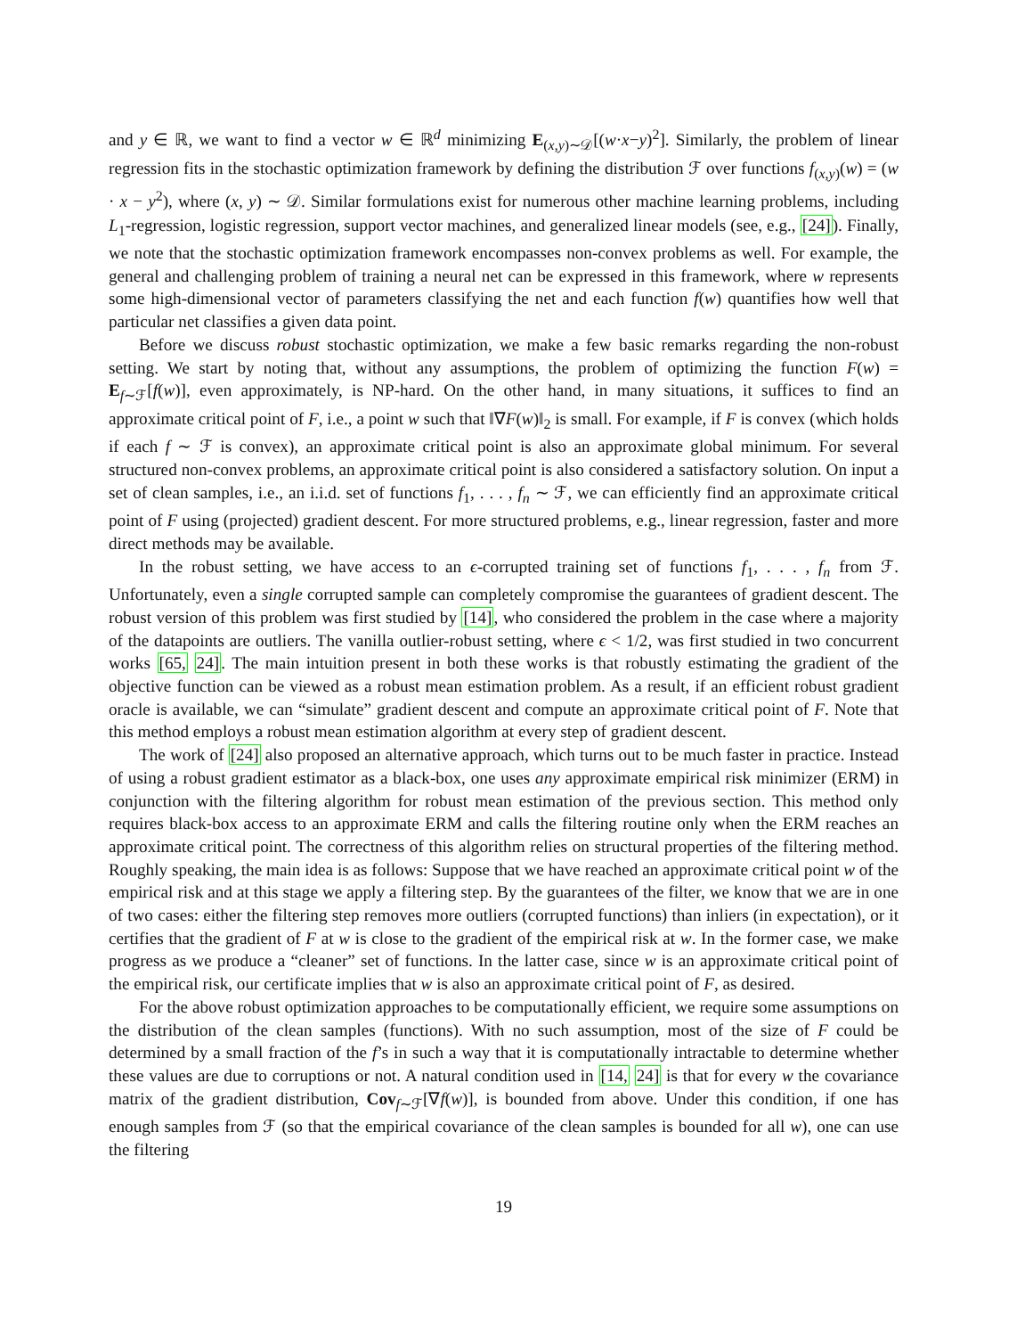and y ∈ ℝ, we want to find a vector w ∈ ℝ<sup>d</sup> minimizing E<sub>(x,y)∼𝒟</sub>[(w·x−y)<sup>2</sup>]. Similarly, the problem of linear regression fits in the stochastic optimization framework by defining the distribution ℱ over functions f<sub>(x,y)</sub>(w) = (w · x − y<sup>2</sup>), where (x, y) ∼ 𝒟. Similar formulations exist for numerous other machine learning problems, including L<sub>1</sub>-regression, logistic regression, support vector machines, and generalized linear models (see, e.g., [24]). Finally, we note that the stochastic optimization framework encompasses non-convex problems as well. For example, the general and challenging problem of training a neural net can be expressed in this framework, where w represents some high-dimensional vector of parameters classifying the net and each function f(w) quantifies how well that particular net classifies a given data point.
Before we discuss robust stochastic optimization, we make a few basic remarks regarding the non-robust setting. We start by noting that, without any assumptions, the problem of optimizing the function F(w) = E<sub>f∼ℱ</sub>[f(w)], even approximately, is NP-hard. On the other hand, in many situations, it suffices to find an approximate critical point of F, i.e., a point w such that ‖∇F(w)‖<sub>2</sub> is small. For example, if F is convex (which holds if each f ∼ ℱ is convex), an approximate critical point is also an approximate global minimum. For several structured non-convex problems, an approximate critical point is also considered a satisfactory solution. On input a set of clean samples, i.e., an i.i.d. set of functions f<sub>1</sub>, . . . , f<sub>n</sub> ∼ ℱ, we can efficiently find an approximate critical point of F using (projected) gradient descent. For more structured problems, e.g., linear regression, faster and more direct methods may be available.
In the robust setting, we have access to an ϵ-corrupted training set of functions f<sub>1</sub>, . . . , f<sub>n</sub> from ℱ. Unfortunately, even a single corrupted sample can completely compromise the guarantees of gradient descent. The robust version of this problem was first studied by [14], who considered the problem in the case where a majority of the datapoints are outliers. The vanilla outlier-robust setting, where ϵ < 1/2, was first studied in two concurrent works [65, 24]. The main intuition present in both these works is that robustly estimating the gradient of the objective function can be viewed as a robust mean estimation problem. As a result, if an efficient robust gradient oracle is available, we can “simulate” gradient descent and compute an approximate critical point of F. Note that this method employs a robust mean estimation algorithm at every step of gradient descent.
The work of [24] also proposed an alternative approach, which turns out to be much faster in practice. Instead of using a robust gradient estimator as a black-box, one uses any approximate empirical risk minimizer (ERM) in conjunction with the filtering algorithm for robust mean estimation of the previous section. This method only requires black-box access to an approximate ERM and calls the filtering routine only when the ERM reaches an approximate critical point. The correctness of this algorithm relies on structural properties of the filtering method. Roughly speaking, the main idea is as follows: Suppose that we have reached an approximate critical point w of the empirical risk and at this stage we apply a filtering step. By the guarantees of the filter, we know that we are in one of two cases: either the filtering step removes more outliers (corrupted functions) than inliers (in expectation), or it certifies that the gradient of F at w is close to the gradient of the empirical risk at w. In the former case, we make progress as we produce a “cleaner” set of functions. In the latter case, since w is an approximate critical point of the empirical risk, our certificate implies that w is also an approximate critical point of F, as desired.
For the above robust optimization approaches to be computationally efficient, we require some assumptions on the distribution of the clean samples (functions). With no such assumption, most of the size of F could be determined by a small fraction of the f’s in such a way that it is computationally intractable to determine whether these values are due to corruptions or not. A natural condition used in [14, 24] is that for every w the covariance matrix of the gradient distribution, Cov<sub>f∼ℱ</sub>[∇f(w)], is bounded from above. Under this condition, if one has enough samples from ℱ (so that the empirical covariance of the clean samples is bounded for all w), one can use the filtering
19